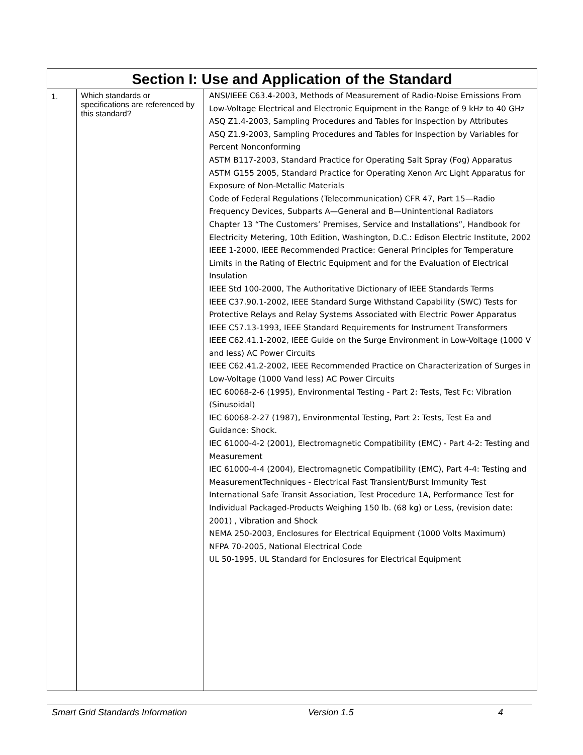| Section I: Use and Application of the Standard | | |
| --- | --- | --- |
| 1. | Which standards or specifications are referenced by this standard? | ANSI/IEEE C63.4-2003, Methods of Measurement of Radio-Noise Emissions From Low-Voltage Electrical and Electronic Equipment in the Range of 9 kHz to 40 GHz ASQ Z1.4-2003, Sampling Procedures and Tables for Inspection by Attributes ASQ Z1.9-2003, Sampling Procedures and Tables for Inspection by Variables for Percent Nonconforming ASTM B117-2003, Standard Practice for Operating Salt Spray (Fog) Apparatus ASTM G155 2005, Standard Practice for Operating Xenon Arc Light Apparatus for Exposure of Non-Metallic Materials Code of Federal Regulations (Telecommunication) CFR 47, Part 15—Radio Frequency Devices, Subparts A—General and B—Unintentional Radiators Chapter 13 “The Customers’ Premises, Service and Installations”, Handbook for Electricity Metering, 10th Edition, Washington, D.C.: Edison Electric Institute, 2002 IEEE 1-2000, IEEE Recommended Practice: General Principles for Temperature Limits in the Rating of Electric Equipment and for the Evaluation of Electrical Insulation IEEE Std 100-2000, The Authoritative Dictionary of IEEE Standards Terms IEEE C37.90.1-2002, IEEE Standard Surge Withstand Capability (SWC) Tests for Protective Relays and Relay Systems Associated with Electric Power Apparatus IEEE C57.13-1993, IEEE Standard Requirements for Instrument Transformers IEEE C62.41.1-2002, IEEE Guide on the Surge Environment in Low-Voltage (1000 V and less) AC Power Circuits IEEE C62.41.2-2002, IEEE Recommended Practice on Characterization of Surges in Low-Voltage (1000 Vand less) AC Power Circuits IEC 60068-2-6 (1995), Environmental Testing - Part 2: Tests, Test Fc: Vibration (Sinusoidal) IEC 60068-2-27 (1987), Environmental Testing, Part 2: Tests, Test Ea and Guidance: Shock. IEC 61000-4-2 (2001), Electromagnetic Compatibility (EMC) - Part 4-2: Testing and Measurement IEC 61000-4-4 (2004), Electromagnetic Compatibility (EMC), Part 4-4: Testing and MeasurementTechniques - Electrical Fast Transient/Burst Immunity Test International Safe Transit Association, Test Procedure 1A, Performance Test for Individual Packaged-Products Weighing 150 lb. (68 kg) or Less, (revision date: 2001) , Vibration and Shock NEMA 250-2003, Enclosures for Electrical Equipment (1000 Volts Maximum) NFPA 70-2005, National Electrical Code UL 50-1995, UL Standard for Enclosures for Electrical Equipment |
Smart Grid Standards Information Version 1.5 4